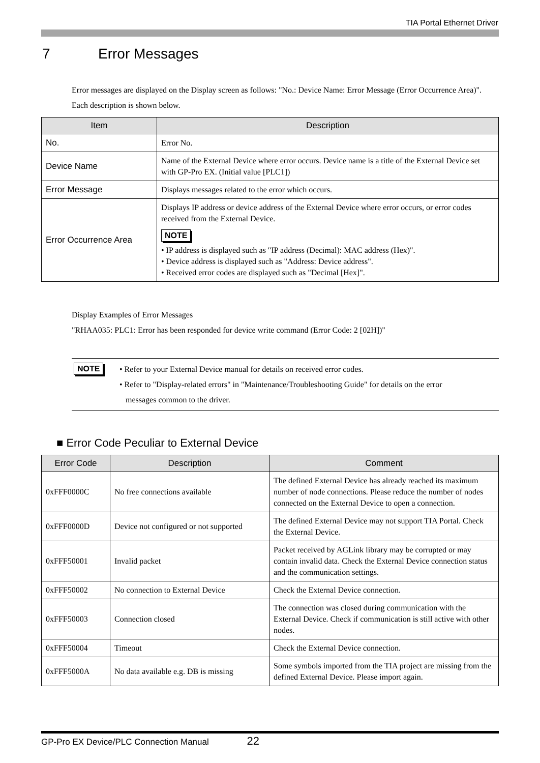TIA Portal Ethernet Driver
7 Error Messages
Error messages are displayed on the Display screen as follows: "No.: Device Name: Error Message (Error Occurrence Area)". Each description is shown below.
| Item | Description |
| --- | --- |
| No. | Error No. |
| Device Name | Name of the External Device where error occurs. Device name is a title of the External Device set with GP-Pro EX. (Initial value [PLC1]) |
| Error Message | Displays messages related to the error which occurs. |
| Error Occurrence Area | Displays IP address or device address of the External Device where error occurs, or error codes received from the External Device. NOTE • IP address is displayed such as "IP address (Decimal): MAC address (Hex)". • Device address is displayed such as "Address: Device address". • Received error codes are displayed such as "Decimal [Hex]". |
Display Examples of Error Messages
"RHAA035: PLC1: Error has been responded for device write command (Error Code: 2 [02H])"
NOTE
• Refer to your External Device manual for details on received error codes.
• Refer to "Display-related errors" in "Maintenance/Troubleshooting Guide" for details on the error
messages common to the driver.
■ Error Code Peculiar to External Device
| Error Code | Description | Comment |
| --- | --- | --- |
| 0xFFF0000C | No free connections available | The defined External Device has already reached its maximum number of node connections. Please reduce the number of nodes connected on the External Device to open a connection. |
| 0xFFF0000D | Device not configured or not supported | The defined External Device may not support TIA Portal. Check the External Device. |
| 0xFFF50001 | Invalid packet | Packet received by AGLink library may be corrupted or may contain invalid data. Check the External Device connection status and the communication settings. |
| 0xFFF50002 | No connection to External Device | Check the External Device connection. |
| 0xFFF50003 | Connection closed | The connection was closed during communication with the External Device. Check if communication is still active with other nodes. |
| 0xFFF50004 | Timeout | Check the External Device connection. |
| 0xFFF5000A | No data available e.g. DB is missing | Some symbols imported from the TIA project are missing from the defined External Device. Please import again. |
GP-Pro EX Device/PLC Connection Manual 22